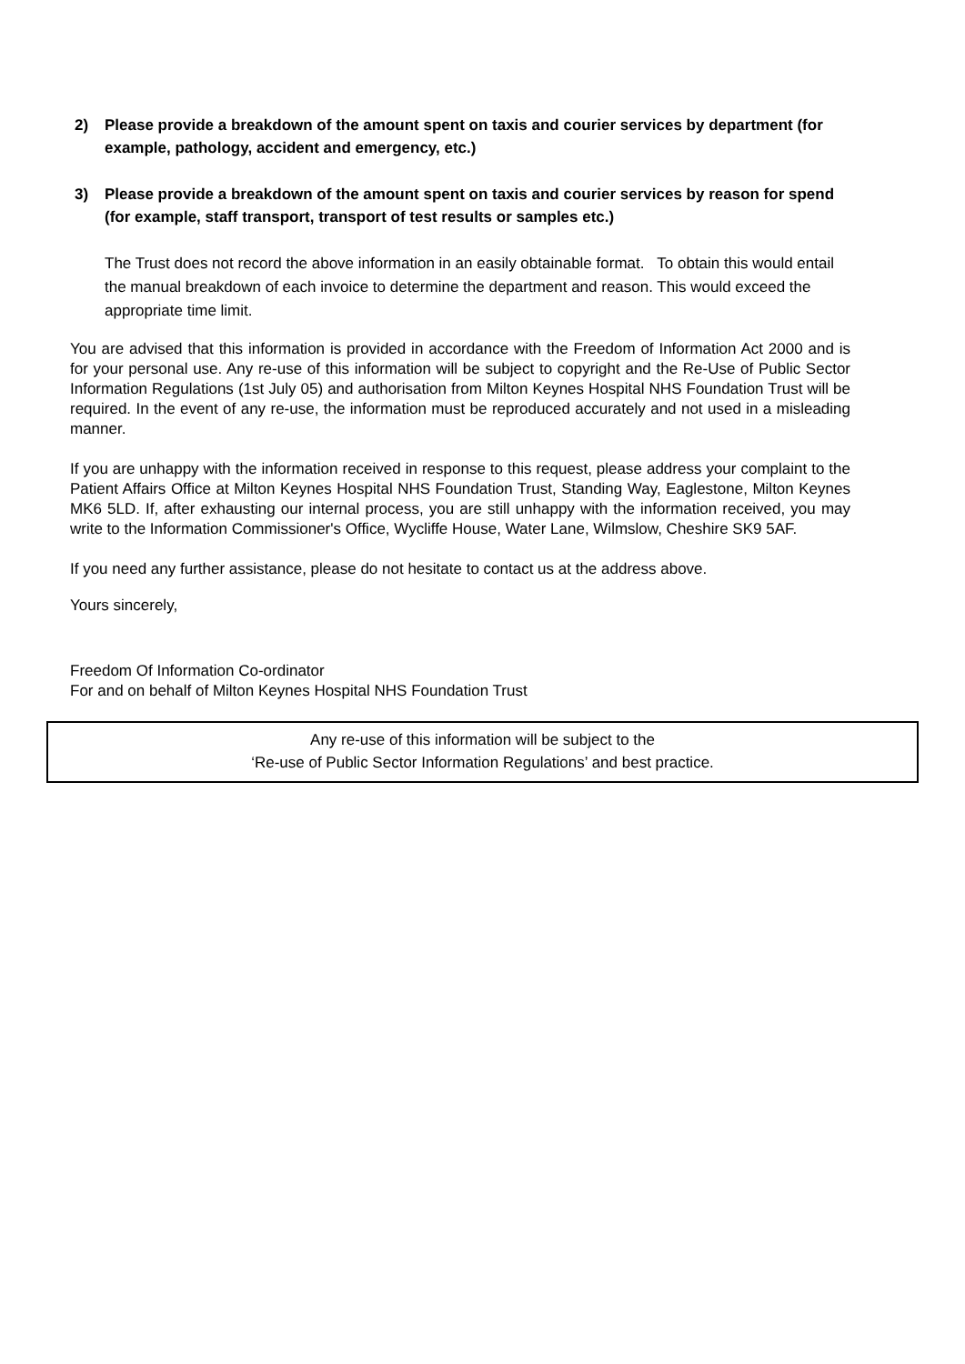2) Please provide a breakdown of the amount spent on taxis and courier services by department (for example, pathology, accident and emergency, etc.)
3) Please provide a breakdown of the amount spent on taxis and courier services by reason for spend (for example, staff transport, transport of test results or samples etc.)
The Trust does not record the above information in an easily obtainable format. To obtain this would entail the manual breakdown of each invoice to determine the department and reason. This would exceed the appropriate time limit.
You are advised that this information is provided in accordance with the Freedom of Information Act 2000 and is for your personal use. Any re-use of this information will be subject to copyright and the Re-Use of Public Sector Information Regulations (1st July 05) and authorisation from Milton Keynes Hospital NHS Foundation Trust will be required. In the event of any re-use, the information must be reproduced accurately and not used in a misleading manner.
If you are unhappy with the information received in response to this request, please address your complaint to the Patient Affairs Office at Milton Keynes Hospital NHS Foundation Trust, Standing Way, Eaglestone, Milton Keynes MK6 5LD. If, after exhausting our internal process, you are still unhappy with the information received, you may write to the Information Commissioner's Office, Wycliffe House, Water Lane, Wilmslow, Cheshire SK9 5AF.
If you need any further assistance, please do not hesitate to contact us at the address above.
Yours sincerely,
Freedom Of Information Co-ordinator
For and on behalf of Milton Keynes Hospital NHS Foundation Trust
Any re-use of this information will be subject to the
‘Re-use of Public Sector Information Regulations’ and best practice.